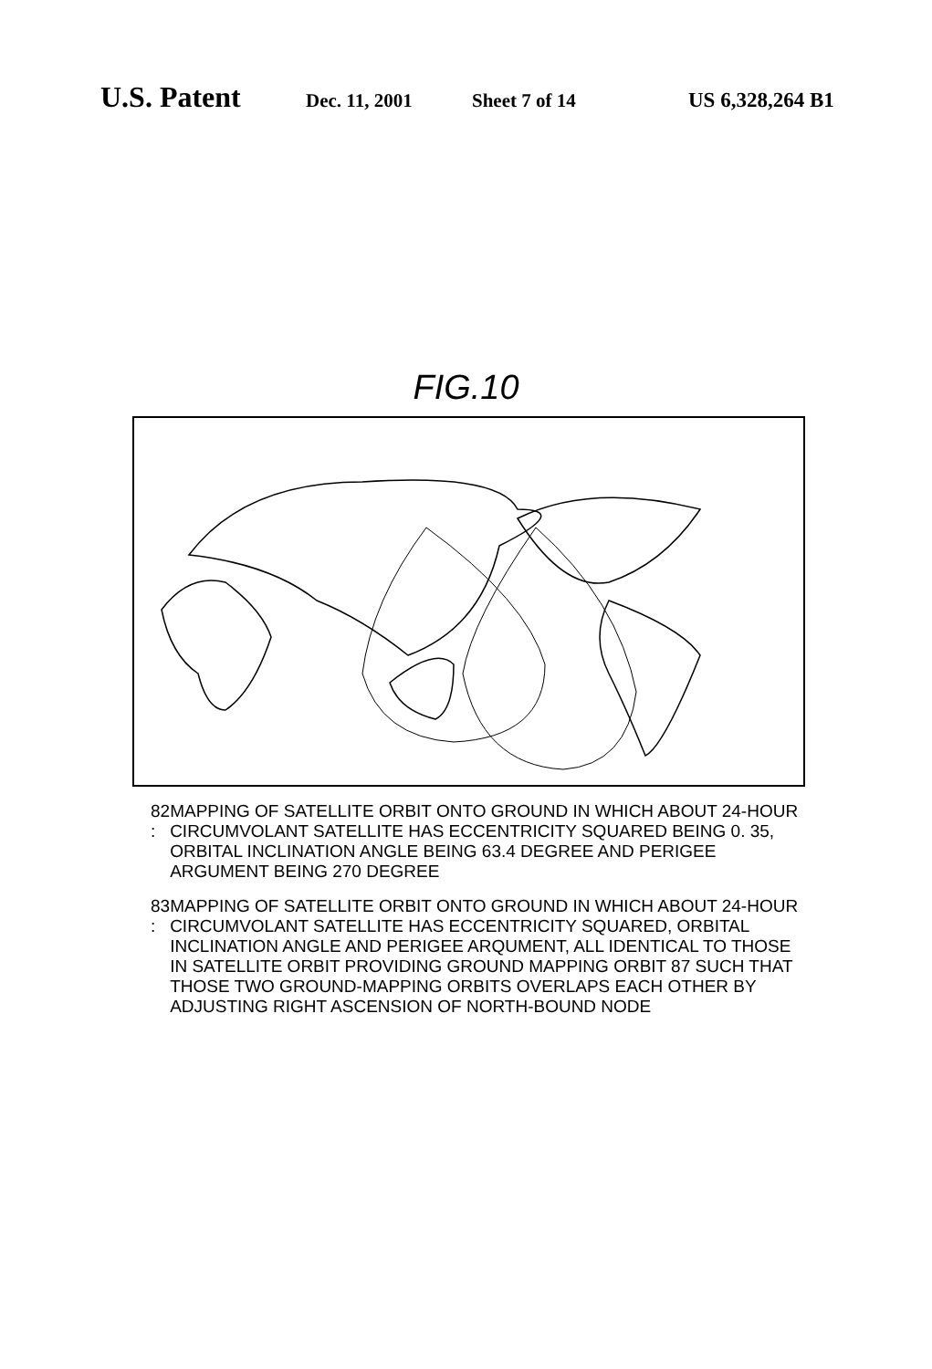U.S. Patent Dec. 11, 2001 Sheet 7 of 14 US 6,328,264 B1
FIG.10
82 : MAPPING OF SATELLITE ORBIT ONTO GROUND IN WHICH ABOUT 24-HOUR CIRCUMVOLANT SATELLITE HAS ECCENTRICITY SQUARED BEING 0. 35, ORBITAL INCLINATION ANGLE BEING 63.4 DEGREE AND PERIGEE ARGUMENT BEING 270 DEGREE
83 : MAPPING OF SATELLITE ORBIT ONTO GROUND IN WHICH ABOUT 24-HOUR CIRCUMVOLANT SATELLITE HAS ECCENTRICITY SQUARED, ORBITAL INCLINATION ANGLE AND PERIGEE ARQUMENT, ALL IDENTICAL TO THOSE IN SATELLITE ORBIT PROVIDING GROUND MAPPING ORBIT 87 SUCH THAT THOSE TWO GROUND-MAPPING ORBITS OVERLAPS EACH OTHER BY ADJUSTING RIGHT ASCENSION OF NORTH-BOUND NODE